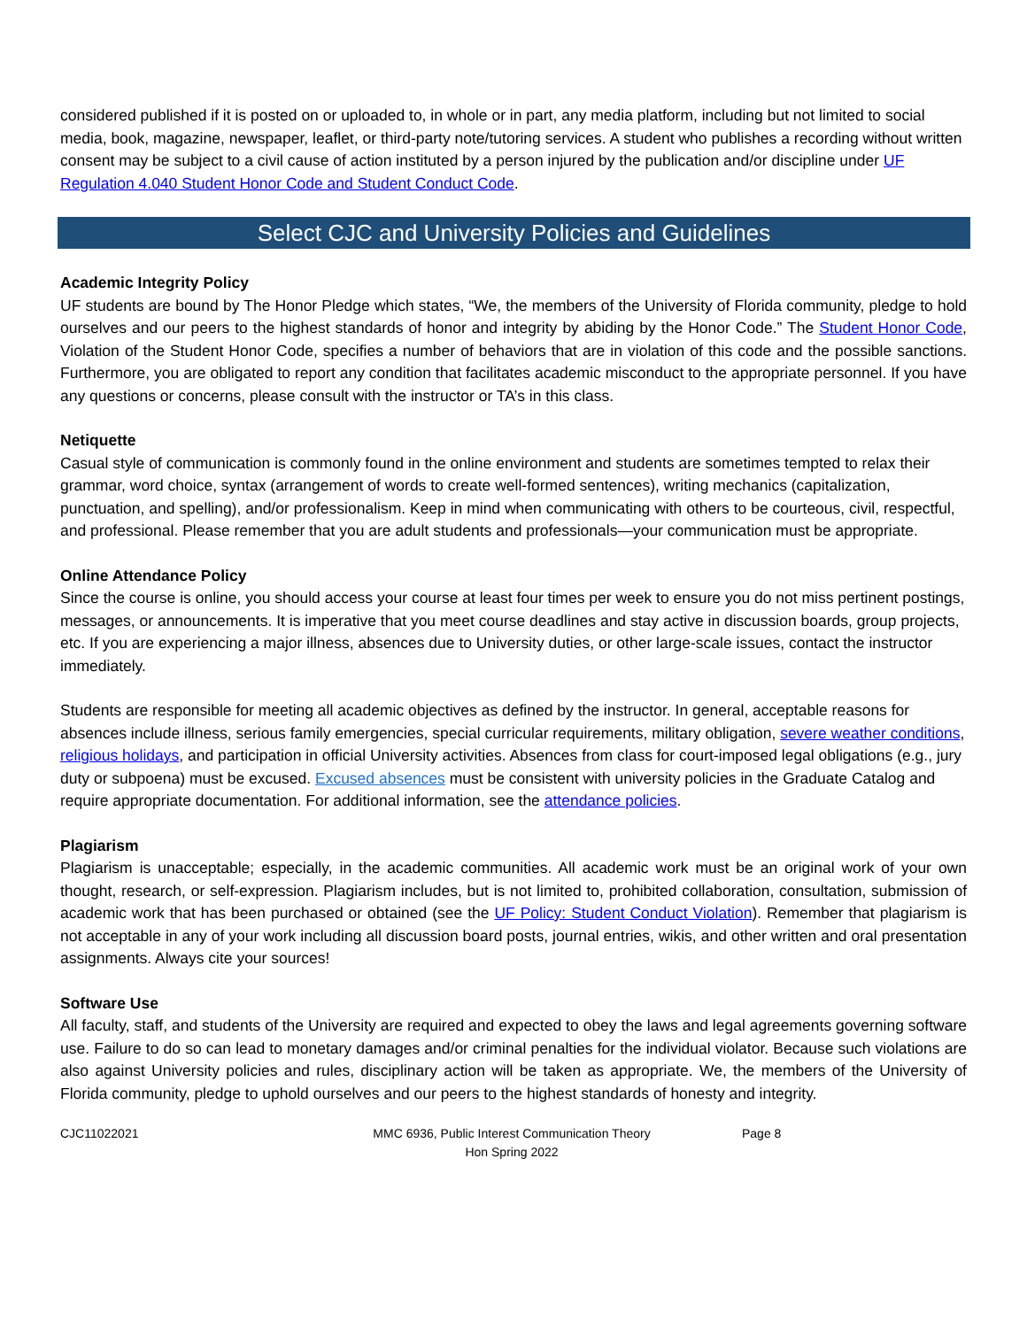considered published if it is posted on or uploaded to, in whole or in part, any media platform, including but not limited to social media, book, magazine, newspaper, leaflet, or third-party note/tutoring services. A student who publishes a recording without written consent may be subject to a civil cause of action instituted by a person injured by the publication and/or discipline under UF Regulation 4.040 Student Honor Code and Student Conduct Code.
Select CJC and University Policies and Guidelines
Academic Integrity Policy
UF students are bound by The Honor Pledge which states, “We, the members of the University of Florida community, pledge to hold ourselves and our peers to the highest standards of honor and integrity by abiding by the Honor Code.” The Student Honor Code, Violation of the Student Honor Code, specifies a number of behaviors that are in violation of this code and the possible sanctions. Furthermore, you are obligated to report any condition that facilitates academic misconduct to the appropriate personnel. If you have any questions or concerns, please consult with the instructor or TA’s in this class.
Netiquette
Casual style of communication is commonly found in the online environment and students are sometimes tempted to relax their grammar, word choice, syntax (arrangement of words to create well-formed sentences), writing mechanics (capitalization, punctuation, and spelling), and/or professionalism. Keep in mind when communicating with others to be courteous, civil, respectful, and professional. Please remember that you are adult students and professionals—your communication must be appropriate.
Online Attendance Policy
Since the course is online, you should access your course at least four times per week to ensure you do not miss pertinent postings, messages, or announcements. It is imperative that you meet course deadlines and stay active in discussion boards, group projects, etc. If you are experiencing a major illness, absences due to University duties, or other large-scale issues, contact the instructor immediately.
Students are responsible for meeting all academic objectives as defined by the instructor. In general, acceptable reasons for absences include illness, serious family emergencies, special curricular requirements, military obligation, severe weather conditions, religious holidays, and participation in official University activities. Absences from class for court-imposed legal obligations (e.g., jury duty or subpoena) must be excused. Excused absences must be consistent with university policies in the Graduate Catalog and require appropriate documentation. For additional information, see the attendance policies.
Plagiarism
Plagiarism is unacceptable; especially, in the academic communities. All academic work must be an original work of your own thought, research, or self-expression. Plagiarism includes, but is not limited to, prohibited collaboration, consultation, submission of academic work that has been purchased or obtained (see the UF Policy: Student Conduct Violation). Remember that plagiarism is not acceptable in any of your work including all discussion board posts, journal entries, wikis, and other written and oral presentation assignments. Always cite your sources!
Software Use
All faculty, staff, and students of the University are required and expected to obey the laws and legal agreements governing software use. Failure to do so can lead to monetary damages and/or criminal penalties for the individual violator. Because such violations are also against University policies and rules, disciplinary action will be taken as appropriate. We, the members of the University of Florida community, pledge to uphold ourselves and our peers to the highest standards of honesty and integrity.
CJC11022021 MMC 6936, Public Interest Communication Theory
Hon Spring 2022
Page 8